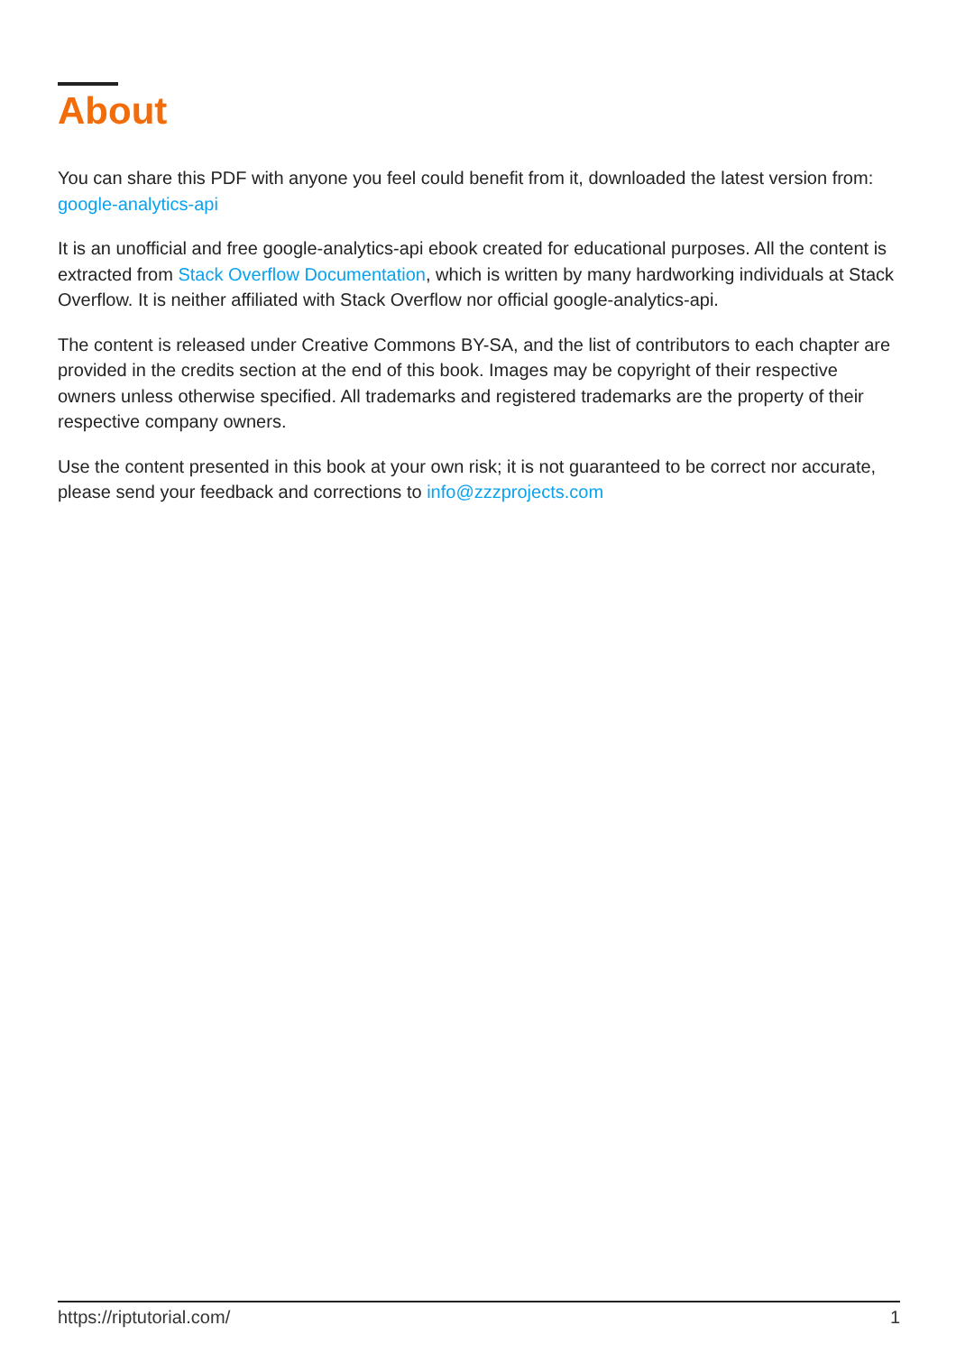About
You can share this PDF with anyone you feel could benefit from it, downloaded the latest version from: google-analytics-api
It is an unofficial and free google-analytics-api ebook created for educational purposes. All the content is extracted from Stack Overflow Documentation, which is written by many hardworking individuals at Stack Overflow. It is neither affiliated with Stack Overflow nor official google-analytics-api.
The content is released under Creative Commons BY-SA, and the list of contributors to each chapter are provided in the credits section at the end of this book. Images may be copyright of their respective owners unless otherwise specified. All trademarks and registered trademarks are the property of their respective company owners.
Use the content presented in this book at your own risk; it is not guaranteed to be correct nor accurate, please send your feedback and corrections to info@zzzprojects.com
https://riptutorial.com/ 1